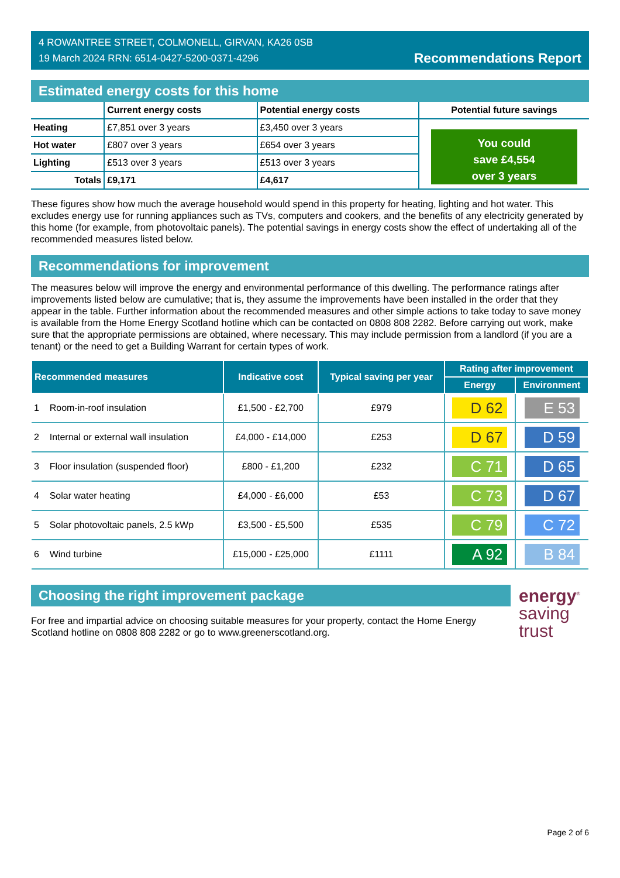4 ROWANTREE STREET, COLMONELL, GIRVAN, KA26 0SB
19 March 2024 RRN: 6514-0427-5200-0371-4296
Recommendations Report
Estimated energy costs for this home
| | Current energy costs | Potential energy costs | Potential future savings |
| --- | --- | --- | --- |
| Heating | £7,851 over 3 years | £3,450 over 3 years | You could save £4,554 over 3 years |
| Hot water | £807 over 3 years | £654 over 3 years | |
| Lighting | £513 over 3 years | £513 over 3 years | |
| Totals | £9,171 | £4,617 | |
These figures show how much the average household would spend in this property for heating, lighting and hot water. This excludes energy use for running appliances such as TVs, computers and cookers, and the benefits of any electricity generated by this home (for example, from photovoltaic panels). The potential savings in energy costs show the effect of undertaking all of the recommended measures listed below.
Recommendations for improvement
The measures below will improve the energy and environmental performance of this dwelling. The performance ratings after improvements listed below are cumulative; that is, they assume the improvements have been installed in the order that they appear in the table. Further information about the recommended measures and other simple actions to take today to save money is available from the Home Energy Scotland hotline which can be contacted on 0808 808 2282. Before carrying out work, make sure that the appropriate permissions are obtained, where necessary. This may include permission from a landlord (if you are a tenant) or the need to get a Building Warrant for certain types of work.
| Recommended measures | Indicative cost | Typical saving per year | Rating after improvement | |
| --- | --- | --- | --- | --- |
| | | | Energy | Environment |
| 1 Room-in-roof insulation | £1,500 - £2,700 | £979 | D 62 | E 53 |
| 2 Internal or external wall insulation | £4,000 - £14,000 | £253 | D 67 | D 59 |
| 3 Floor insulation (suspended floor) | £800 - £1,200 | £232 | C 71 | D 65 |
| 4 Solar water heating | £4,000 - £6,000 | £53 | C 73 | D 67 |
| 5 Solar photovoltaic panels, 2.5 kWp | £3,500 - £5,500 | £535 | C 79 | C 72 |
| 6 Wind turbine | £15,000 - £25,000 | £1111 | A 92 | B 84 |
Choosing the right improvement package
For free and impartial advice on choosing suitable measures for your property, contact the Home Energy Scotland hotline on 0808 808 2282 or go to www.greenerscotland.org.
energy<sup>®</sup>
saving
trust
Page 2 of 6